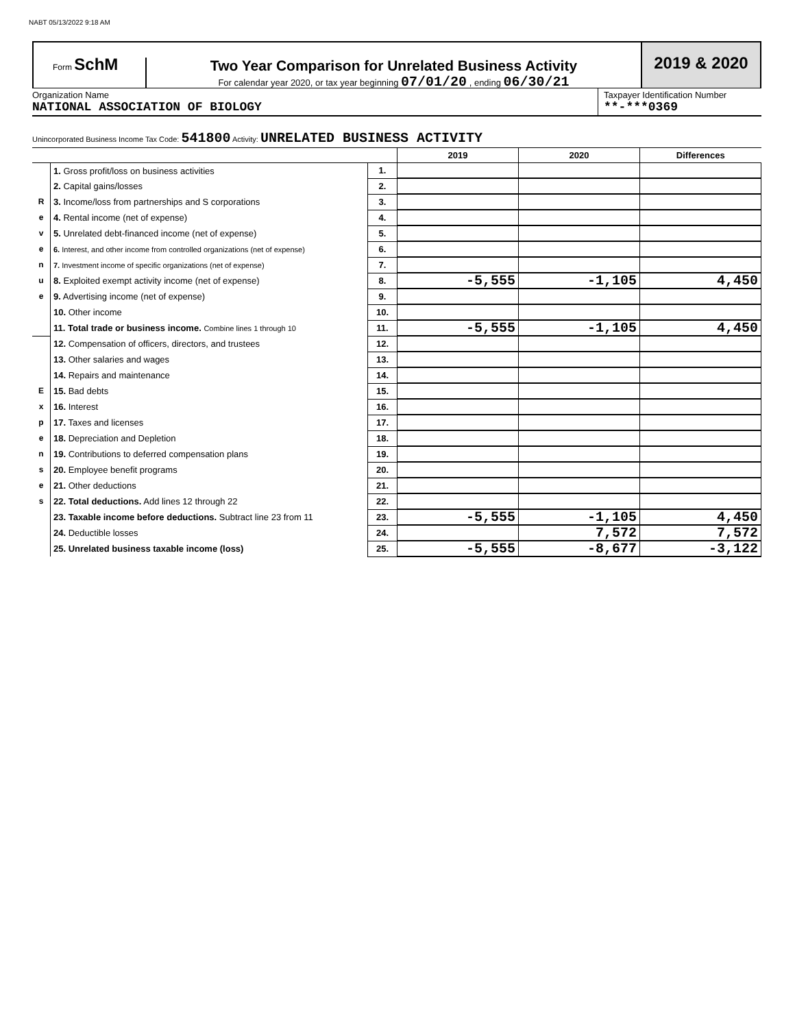NABT 05/13/2022 9:18 AM
Form SchM
Two Year Comparison for Unrelated Business Activity
For calendar year 2020, or tax year beginning 07/01/20 , ending 06/30/21
2019 & 2020
Organization Name
NATIONAL ASSOCIATION OF BIOLOGY
Taxpayer Identification Number
**-***0369
Unincorporated Business Income Tax Code: 541800 Activity: UNRELATED BUSINESS ACTIVITY
| | | | 2019 | 2020 | Differences |
| --- | --- | --- | --- | --- | --- |
| R e v e n u e | 1. Gross profit/loss on business activities | 1. | | | |
| | 2. Capital gains/losses | 2. | | | |
| | 3. Income/loss from partnerships and S corporations | 3. | | | |
| | 4. Rental income (net of expense) | 4. | | | |
| | 5. Unrelated debt-financed income (net of expense) | 5. | | | |
| | 6. Interest, and other income from controlled organizations (net of expense) | 6. | | | |
| | 7. Investment income of specific organizations (net of expense) | 7. | | | |
| | 8. Exploited exempt activity income (net of expense) | 8. | -5,555 | -1,105 | 4,450 |
| | 9. Advertising income (net of expense) | 9. | | | |
| | 10. Other income | 10. | | | |
| | 11. Total trade or business income. Combine lines 1 through 10 | 11. | -5,555 | -1,105 | 4,450 |
| E x p e n s e s | 12. Compensation of officers, directors, and trustees | 12. | | | |
| | 13. Other salaries and wages | 13. | | | |
| | 14. Repairs and maintenance | 14. | | | |
| | 15. Bad debts | 15. | | | |
| | 16. Interest | 16. | | | |
| | 17. Taxes and licenses | 17. | | | |
| | 18. Depreciation and Depletion | 18. | | | |
| | 19. Contributions to deferred compensation plans | 19. | | | |
| | 20. Employee benefit programs | 20. | | | |
| | 21. Other deductions | 21. | | | |
| | 22. Total deductions. Add lines 12 through 22 | 22. | | | |
| | 23. Taxable income before deductions. Subtract line 23 from 11 | 23. | -5,555 | -1,105 | 4,450 |
| | 24. Deductible losses | 24. | | 7,572 | 7,572 |
| | 25. Unrelated business taxable income (loss) | 25. | -5,555 | -8,677 | -3,122 |